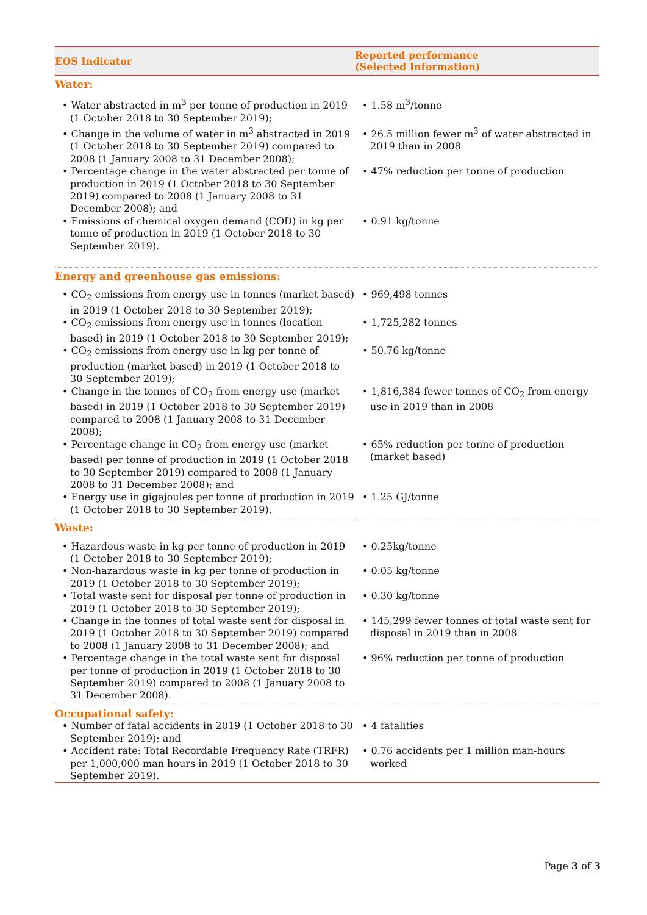| EOS Indicator | Reported performance (Selected Information) |
| --- | --- |
| Water: | |
| • Water abstracted in m<sup>3</sup> per tonne of production in 2019 (1 October 2018 to 30 September 2019); | • 1.58 m<sup>3</sup>/tonne |
| • Change in the volume of water in m<sup>3</sup> abstracted in 2019 (1 October 2018 to 30 September 2019) compared to 2008 (1 January 2008 to 31 December 2008); | • 26.5 million fewer m<sup>3</sup> of water abstracted in 2019 than in 2008 |
| • Percentage change in the water abstracted per tonne of production in 2019 (1 October 2018 to 30 September 2019) compared to 2008 (1 January 2008 to 31 December 2008); and | • 47% reduction per tonne of production |
| • Emissions of chemical oxygen demand (COD) in kg per tonne of production in 2019 (1 October 2018 to 30 September 2019). | • 0.91 kg/tonne |
| Energy and greenhouse gas emissions: | |
| • CO<sub>2</sub> emissions from energy use in tonnes (market based) in 2019 (1 October 2018 to 30 September 2019); | • 969,498 tonnes |
| • CO<sub>2</sub> emissions from energy use in tonnes (location based) in 2019 (1 October 2018 to 30 September 2019); | • 1,725,282 tonnes |
| • CO<sub>2</sub> emissions from energy use in kg per tonne of production (market based) in 2019 (1 October 2018 to 30 September 2019); | • 50.76 kg/tonne |
| • Change in the tonnes of CO<sub>2</sub> from energy use (market based) in 2019 (1 October 2018 to 30 September 2019) compared to 2008 (1 January 2008 to 31 December 2008); | • 1,816,384 fewer tonnes of CO<sub>2</sub> from energy use in 2019 than in 2008 |
| • Percentage change in CO<sub>2</sub> from energy use (market based) per tonne of production in 2019 (1 October 2018 to 30 September 2019) compared to 2008 (1 January 2008 to 31 December 2008); and | • 65% reduction per tonne of production (market based) |
| • Energy use in gigajoules per tonne of production in 2019 (1 October 2018 to 30 September 2019). | • 1.25 GJ/tonne |
| Waste: | |
| • Hazardous waste in kg per tonne of production in 2019 (1 October 2018 to 30 September 2019); | • 0.25kg/tonne |
| • Non-hazardous waste in kg per tonne of production in 2019 (1 October 2018 to 30 September 2019); | • 0.05 kg/tonne |
| • Total waste sent for disposal per tonne of production in 2019 (1 October 2018 to 30 September 2019); | • 0.30 kg/tonne |
| • Change in the tonnes of total waste sent for disposal in 2019 (1 October 2018 to 30 September 2019) compared to 2008 (1 January 2008 to 31 December 2008); and | • 145,299 fewer tonnes of total waste sent for disposal in 2019 than in 2008 |
| • Percentage change in the total waste sent for disposal per tonne of production in 2019 (1 October 2018 to 30 September 2019) compared to 2008 (1 January 2008 to 31 December 2008). | • 96% reduction per tonne of production |
| Occupational safety: | |
| • Number of fatal accidents in 2019 (1 October 2018 to 30 September 2019); and | • 4 fatalities |
| • Accident rate: Total Recordable Frequency Rate (TRFR) per 1,000,000 man hours in 2019 (1 October 2018 to 30 September 2019). | • 0.76 accidents per 1 million man-hours worked |
Page 3 of 3